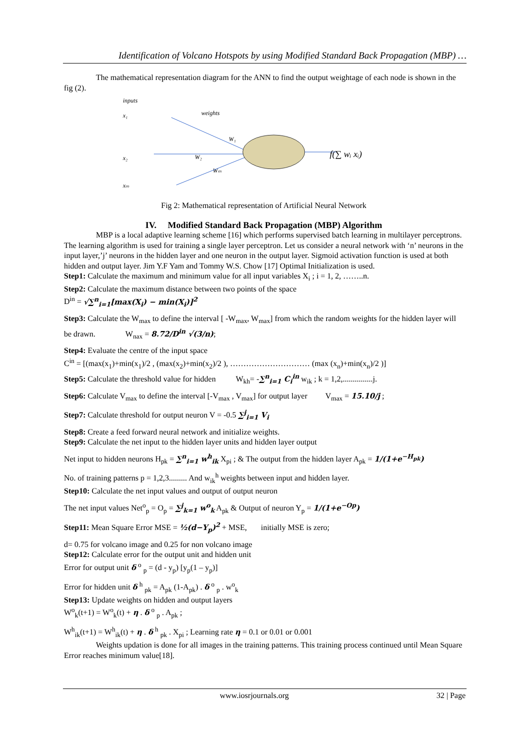Identification of Volcano Hotspots by using Modified Standard Back Propagation (MBP) …
The mathematical representation diagram for the ANN to find the output weightage of each node is shown in the fig (2).
inputs
x₁
x₂
xₘ
weights
W₁
W₂
Wₘ
f(∑ wᵢ xᵢ)
Fig 2: Mathematical representation of Artificial Neural Network
IV. Modified Standard Back Propagation (MBP) Algorithm
MBP is a local adaptive learning scheme [16] which performs supervised batch learning in multilayer perceptrons. The learning algorithm is used for training a single layer perceptron. Let us consider a neural network with ‘n’ neurons in the input layer,’j’ neurons in the hidden layer and one neuron in the output layer. Sigmoid activation function is used at both hidden and output layer. Jim Y.F Yam and Tommy W.S. Chow [17] Optimal Initialization is used.
Step1: Calculate the maximum and minimum value for all input variables X<sub>i</sub> ; i = 1, 2, ……..n.
Step2: Calculate the maximum distance between two points of the space
D<sup>in</sup> = √∑<sup>n</sup><sub>i=1</sub>[max(X<sub>i</sub>) − min(X<sub>i</sub>)]<sup>2</sup>
Step3: Calculate the W<sub>max</sub> to define the interval [ -W<sub>max</sub>, W<sub>max</sub>] from which the random weights for the hidden layer will be drawn. W<sub>nax</sub> = 8.72/D<sup>in</sup> √(3/n);
Step4: Evaluate the centre of the input space
C<sup>in</sup> = [(max(x<sub>1</sub>)+min(x<sub>1</sub>)/2 , (max(x<sub>2</sub>)+min(x<sub>2</sub>)/2 ), ………………………… (max (x<sub>n</sub>)+min(x<sub>n</sub>)/2 )]
Step5: Calculate the threshold value for hidden W<sub>kh</sub>= -∑<sup>n</sup><sub>i=1</sub> C<sub>i</sub><sup>in</sup> w<sub>ik</sub> ; k = 1,2,...............j.
Step6: Calculate V<sub>max</sub> to define the interval [-V<sub>max</sub> , V<sub>max</sub>] for output layer V<sub>max</sub> = 15.10/j ;
Step7: Calculate threshold for output neuron V = -0.5 ∑<sup>j</sup><sub>i=1</sub> V<sub>i</sub>
Step8: Create a feed forward neural network and initialize weights.
Step9: Calculate the net input to the hidden layer units and hidden layer output
Net input to hidden neurons H<sub>pk</sub> = ∑<sup>n</sup><sub>i=1</sub> w<sup>h</sup><sub>ik</sub> X<sub>pi</sub> ; & The output from the hidden layer A<sub>pk</sub> = 1/(1+e<sup>−H<sub>pk</sub></sup>)
No. of training patterns p = 1,2,3......... And w<sub>ik</sub><sup>h</sup> weights between input and hidden layer.
Step10: Calculate the net input values and output of output neuron
The net input values Net<sup>o</sup><sub>p</sub> = O<sub>p</sub> = ∑<sup>j</sup><sub>k=1</sub> w<sup>o</sup><sub>k</sub> A<sub>pk</sub> & Output of neuron Y<sub>p</sub> = 1/(1+e<sup>−Op</sup>)
Step11: Mean Square Error MSE = ½(d−Y<sub>p</sub>)<sup>2</sup> + MSE, initially MSE is zero;
d= 0.75 for volcano image and 0.25 for non volcano image
Step12: Calculate error for the output unit and hidden unit
Error for output unit δ <sup>o</sup> <sub>p</sub> = (d - y<sub>p</sub>) [y<sub>p</sub>(1 – y<sub>p</sub>)]
Error for hidden unit δ <sup>h</sup> <sub>pk</sub> = A<sub>pk</sub> (1-A<sub>pk</sub>) . δ <sup>o</sup> <sub>p</sub> . w<sup>o</sup><sub>k</sub>
Step13: Update weights on hidden and output layers
W<sup>o</sup><sub>k</sub>(t+1) = W<sup>o</sup><sub>k</sub>(t) + η . δ <sup>o</sup> <sub>p</sub> . A<sub>pk</sub> ;
W<sup>h</sup><sub>ik</sub>(t+1) = W<sup>h</sup><sub>ik</sub>(t) + η . δ <sup>h</sup> <sub>pk</sub> . X<sub>pi</sub> ; Learning rate η = 0.1 or 0.01 or 0.001
Weights updation is done for all images in the training patterns. This training process continued until Mean Square Error reaches minimum value[18].
www.iosrjournals.org 32 | Page